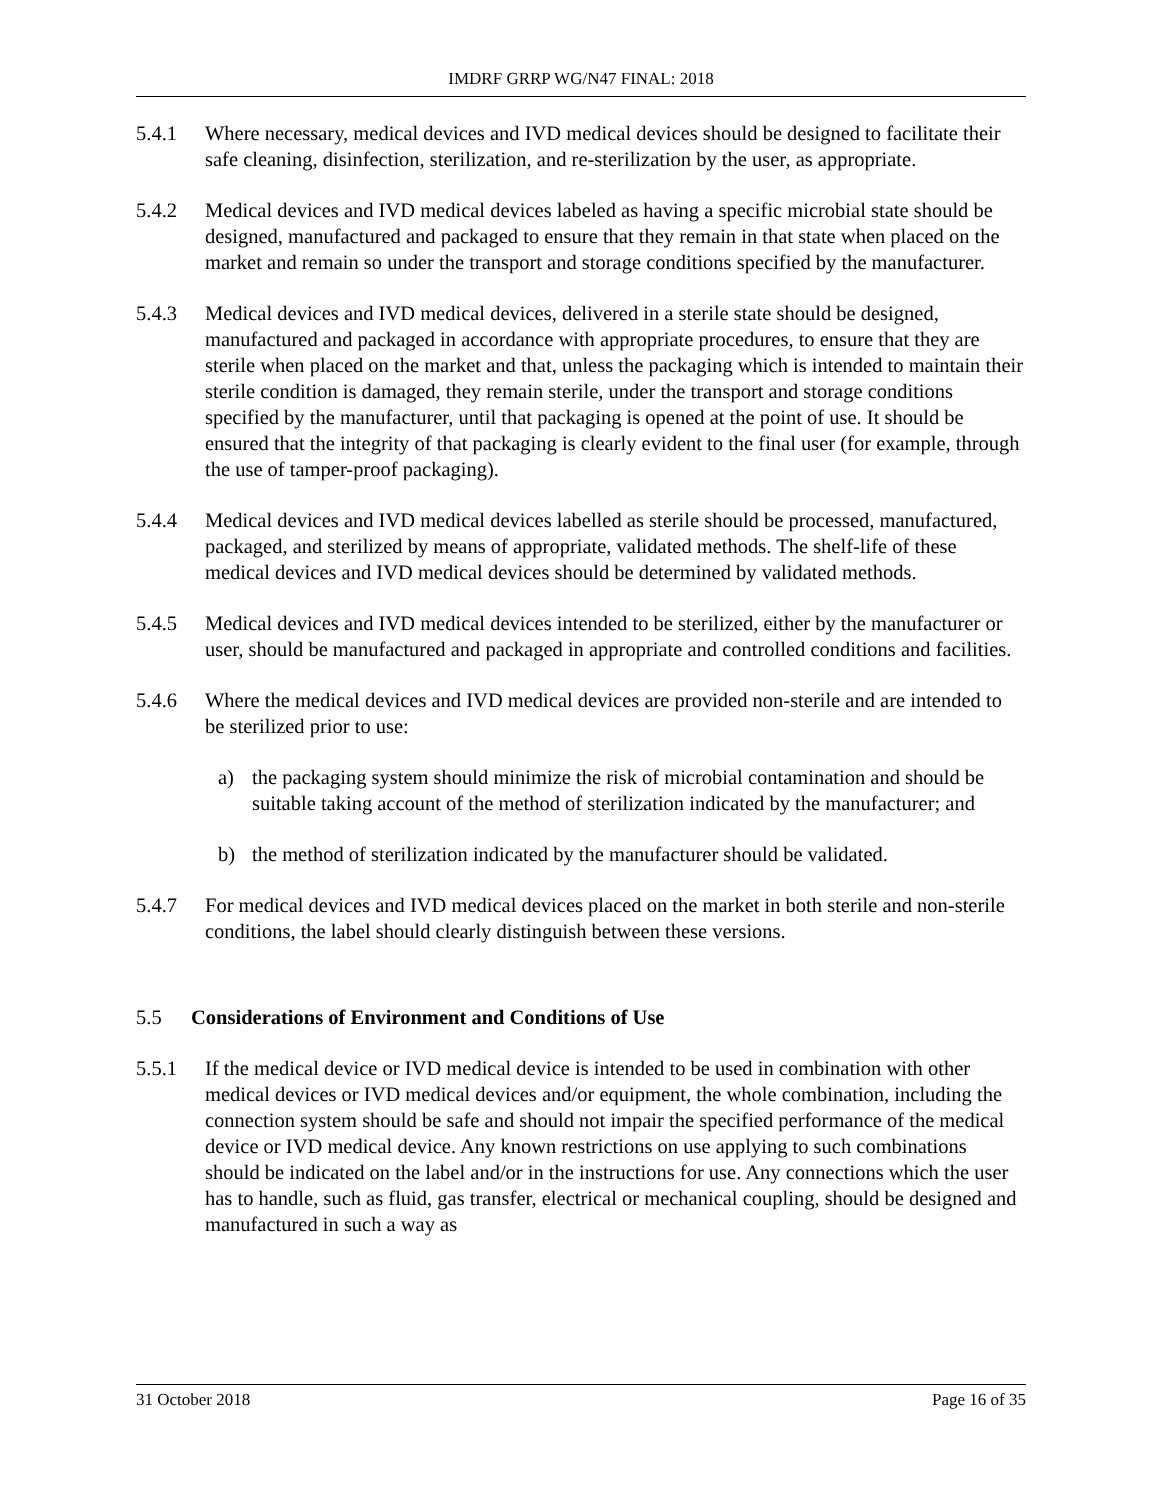IMDRF GRRP WG/N47 FINAL: 2018
5.4.1 Where necessary, medical devices and IVD medical devices should be designed to facilitate their safe cleaning, disinfection, sterilization, and re-sterilization by the user, as appropriate.
5.4.2 Medical devices and IVD medical devices labeled as having a specific microbial state should be designed, manufactured and packaged to ensure that they remain in that state when placed on the market and remain so under the transport and storage conditions specified by the manufacturer.
5.4.3 Medical devices and IVD medical devices, delivered in a sterile state should be designed, manufactured and packaged in accordance with appropriate procedures, to ensure that they are sterile when placed on the market and that, unless the packaging which is intended to maintain their sterile condition is damaged, they remain sterile, under the transport and storage conditions specified by the manufacturer, until that packaging is opened at the point of use. It should be ensured that the integrity of that packaging is clearly evident to the final user (for example, through the use of tamper-proof packaging).
5.4.4 Medical devices and IVD medical devices labelled as sterile should be processed, manufactured, packaged, and sterilized by means of appropriate, validated methods. The shelf-life of these medical devices and IVD medical devices should be determined by validated methods.
5.4.5 Medical devices and IVD medical devices intended to be sterilized, either by the manufacturer or user, should be manufactured and packaged in appropriate and controlled conditions and facilities.
5.4.6 Where the medical devices and IVD medical devices are provided non-sterile and are intended to be sterilized prior to use:
a) the packaging system should minimize the risk of microbial contamination and should be suitable taking account of the method of sterilization indicated by the manufacturer; and
b) the method of sterilization indicated by the manufacturer should be validated.
5.4.7 For medical devices and IVD medical devices placed on the market in both sterile and non-sterile conditions, the label should clearly distinguish between these versions.
5.5 Considerations of Environment and Conditions of Use
5.5.1 If the medical device or IVD medical device is intended to be used in combination with other medical devices or IVD medical devices and/or equipment, the whole combination, including the connection system should be safe and should not impair the specified performance of the medical device or IVD medical device. Any known restrictions on use applying to such combinations should be indicated on the label and/or in the instructions for use. Any connections which the user has to handle, such as fluid, gas transfer, electrical or mechanical coupling, should be designed and manufactured in such a way as
31 October 2018 Page 16 of 35